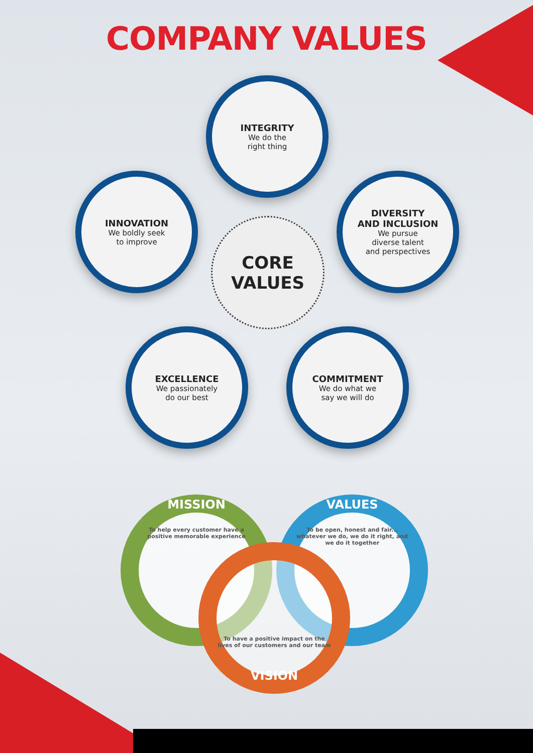COMPANY VALUES
INTEGRITY
We do the
right thing
INNOVATION
We boldly seek
to improve
DIVERSITY
AND INCLUSION
We pursue
diverse talent
and perspectives
CORE
VALUES
EXCELLENCE
We passionately
do our best
COMMITMENT
We do what we
say we will do
MISSION
To help every customer have a positive memorable experience
VALUES
To be open, honest and fair... whatever we do, we do it right, and we do it together
To have a positive impact on the lives of our customers and our team
VISION